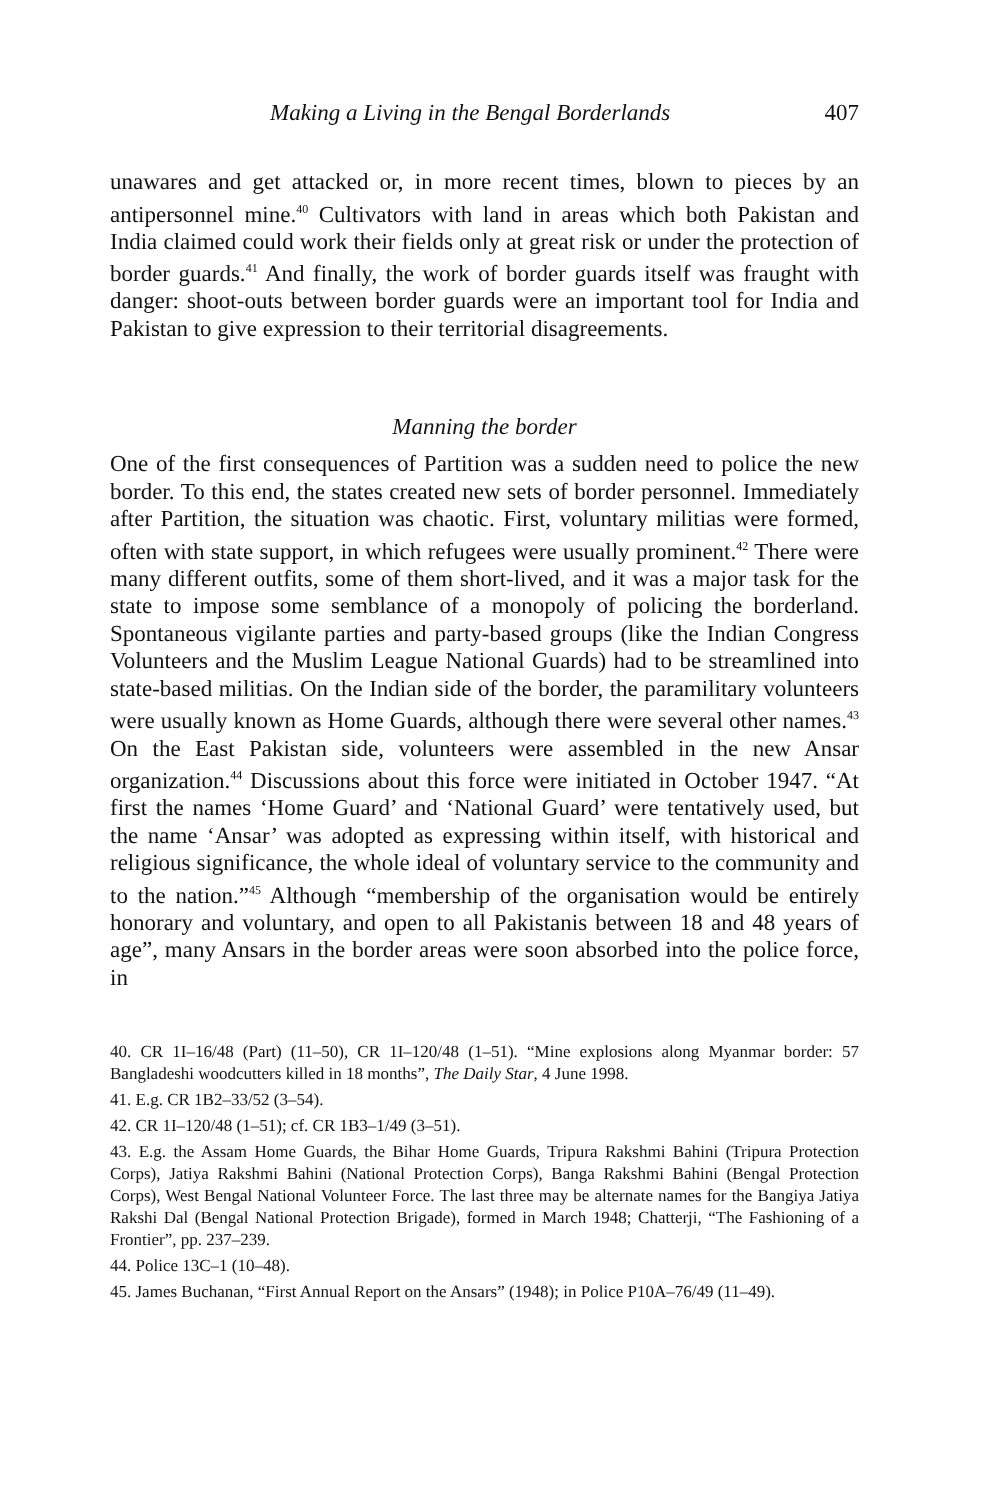Making a Living in the Bengal Borderlands 407
unawares and get attacked or, in more recent times, blown to pieces by an antipersonnel mine.<sup>40</sup> Cultivators with land in areas which both Pakistan and India claimed could work their fields only at great risk or under the protection of border guards.<sup>41</sup> And finally, the work of border guards itself was fraught with danger: shoot-outs between border guards were an important tool for India and Pakistan to give expression to their territorial disagreements.
Manning the border
One of the first consequences of Partition was a sudden need to police the new border. To this end, the states created new sets of border personnel. Immediately after Partition, the situation was chaotic. First, voluntary militias were formed, often with state support, in which refugees were usually prominent.<sup>42</sup> There were many different outfits, some of them short-lived, and it was a major task for the state to impose some semblance of a monopoly of policing the borderland. Spontaneous vigilante parties and party-based groups (like the Indian Congress Volunteers and the Muslim League National Guards) had to be streamlined into state-based militias. On the Indian side of the border, the paramilitary volunteers were usually known as Home Guards, although there were several other names.<sup>43</sup> On the East Pakistan side, volunteers were assembled in the new Ansar organization.<sup>44</sup> Discussions about this force were initiated in October 1947. “At first the names ‘Home Guard’ and ‘National Guard’ were tentatively used, but the name ‘Ansar’ was adopted as expressing within itself, with historical and religious significance, the whole ideal of voluntary service to the community and to the nation.”<sup>45</sup> Although “membership of the organisation would be entirely honorary and voluntary, and open to all Pakistanis between 18 and 48 years of age”, many Ansars in the border areas were soon absorbed into the police force, in
40. CR 1I–16/48 (Part) (11–50), CR 1I–120/48 (1–51). “Mine explosions along Myanmar border: 57 Bangladeshi woodcutters killed in 18 months”, The Daily Star, 4 June 1998.
41. E.g. CR 1B2–33/52 (3–54).
42. CR 1I–120/48 (1–51); cf. CR 1B3–1/49 (3–51).
43. E.g. the Assam Home Guards, the Bihar Home Guards, Tripura Rakshmi Bahini (Tripura Protection Corps), Jatiya Rakshmi Bahini (National Protection Corps), Banga Rakshmi Bahini (Bengal Protection Corps), West Bengal National Volunteer Force. The last three may be alternate names for the Bangiya Jatiya Rakshi Dal (Bengal National Protection Brigade), formed in March 1948; Chatterji, “The Fashioning of a Frontier”, pp. 237–239.
44. Police 13C–1 (10–48).
45. James Buchanan, “First Annual Report on the Ansars” (1948); in Police P10A–76/49 (11–49).